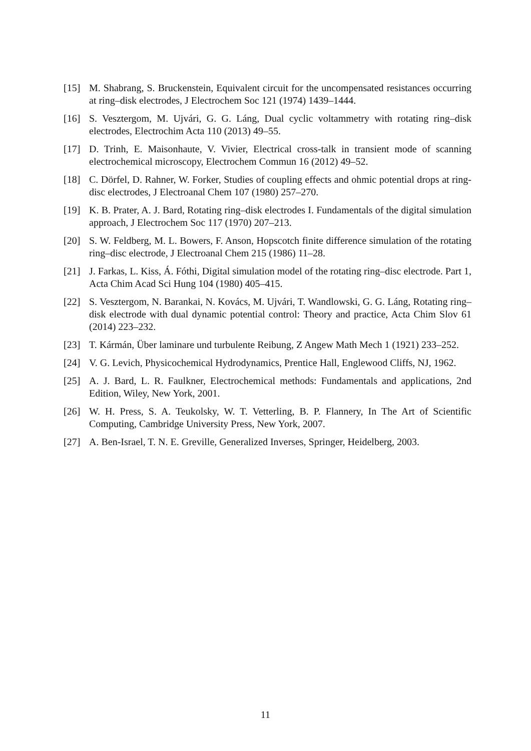[15] M. Shabrang, S. Bruckenstein, Equivalent circuit for the uncompensated resistances occurring at ring–disk electrodes, J Electrochem Soc 121 (1974) 1439–1444.
[16] S. Vesztergom, M. Ujvári, G. G. Láng, Dual cyclic voltammetry with rotating ring–disk electrodes, Electrochim Acta 110 (2013) 49–55.
[17] D. Trinh, E. Maisonhaute, V. Vivier, Electrical cross-talk in transient mode of scanning electrochemical microscopy, Electrochem Commun 16 (2012) 49–52.
[18] C. Dörfel, D. Rahner, W. Forker, Studies of coupling effects and ohmic potential drops at ring-disc electrodes, J Electroanal Chem 107 (1980) 257–270.
[19] K. B. Prater, A. J. Bard, Rotating ring–disk electrodes I. Fundamentals of the digital simulation approach, J Electrochem Soc 117 (1970) 207–213.
[20] S. W. Feldberg, M. L. Bowers, F. Anson, Hopscotch finite difference simulation of the rotating ring–disc electrode, J Electroanal Chem 215 (1986) 11–28.
[21] J. Farkas, L. Kiss, Á. Fóthi, Digital simulation model of the rotating ring–disc electrode. Part 1, Acta Chim Acad Sci Hung 104 (1980) 405–415.
[22] S. Vesztergom, N. Barankai, N. Kovács, M. Ujvári, T. Wandlowski, G. G. Láng, Rotating ring–disk electrode with dual dynamic potential control: Theory and practice, Acta Chim Slov 61 (2014) 223–232.
[23] T. Kármán, Über laminare und turbulente Reibung, Z Angew Math Mech 1 (1921) 233–252.
[24] V. G. Levich, Physicochemical Hydrodynamics, Prentice Hall, Englewood Cliffs, NJ, 1962.
[25] A. J. Bard, L. R. Faulkner, Electrochemical methods: Fundamentals and applications, 2nd Edition, Wiley, New York, 2001.
[26] W. H. Press, S. A. Teukolsky, W. T. Vetterling, B. P. Flannery, In The Art of Scientific Computing, Cambridge University Press, New York, 2007.
[27] A. Ben-Israel, T. N. E. Greville, Generalized Inverses, Springer, Heidelberg, 2003.
11